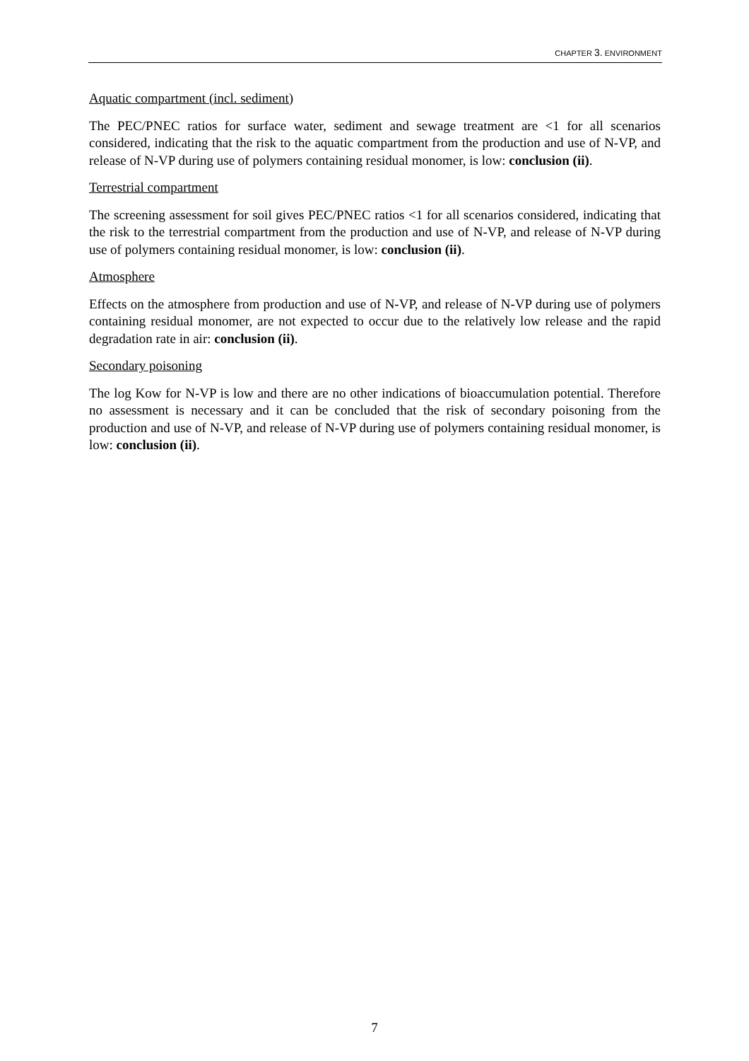CHAPTER 3. ENVIRONMENT
Aquatic compartment (incl. sediment)
The PEC/PNEC ratios for surface water, sediment and sewage treatment are <1 for all scenarios considered, indicating that the risk to the aquatic compartment from the production and use of N-VP, and release of N-VP during use of polymers containing residual monomer, is low: conclusion (ii).
Terrestrial compartment
The screening assessment for soil gives PEC/PNEC ratios <1 for all scenarios considered, indicating that the risk to the terrestrial compartment from the production and use of N-VP, and release of N-VP during use of polymers containing residual monomer, is low: conclusion (ii).
Atmosphere
Effects on the atmosphere from production and use of N-VP, and release of N-VP during use of polymers containing residual monomer, are not expected to occur due to the relatively low release and the rapid degradation rate in air: conclusion (ii).
Secondary poisoning
The log Kow for N-VP is low and there are no other indications of bioaccumulation potential. Therefore no assessment is necessary and it can be concluded that the risk of secondary poisoning from the production and use of N-VP, and release of N-VP during use of polymers containing residual monomer, is low: conclusion (ii).
7